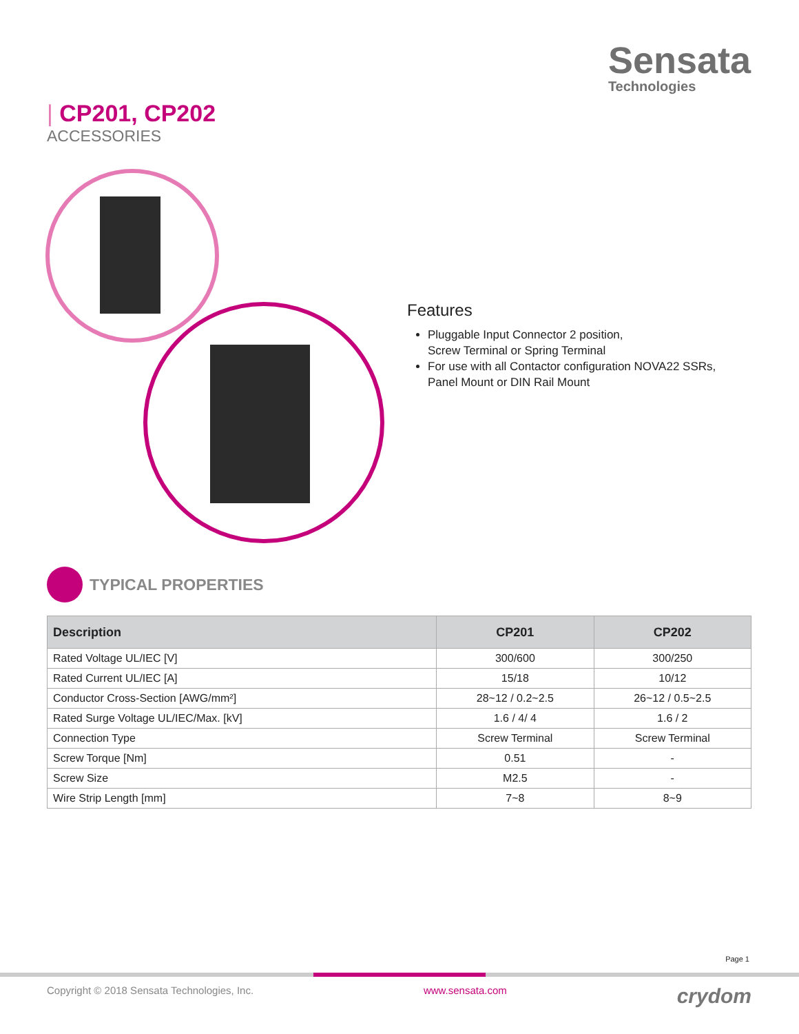Sensata
Technologies
| CP201, CP202
ACCESSORIES
Features
Pluggable Input Connector 2 position,
Screw Terminal or Spring Terminal
For use with all Contactor configuration NOVA22 SSRs,
Panel Mount or DIN Rail Mount
TYPICAL PROPERTIES
| Description | CP201 | CP202 |
| --- | --- | --- |
| Rated Voltage UL/IEC [V] | 300/600 | 300/250 |
| Rated Current UL/IEC [A] | 15/18 | 10/12 |
| Conductor Cross-Section [AWG/mm²] | 28~12 / 0.2~2.5 | 26~12 / 0.5~2.5 |
| Rated Surge Voltage UL/IEC/Max. [kV] | 1.6 / 4/ 4 | 1.6 / 2 |
| Connection Type | Screw Terminal | Screw Terminal |
| Screw Torque [Nm] | 0.51 | - |
| Screw Size | M2.5 | - |
| Wire Strip Length [mm] | 7~8 | 8~9 |
Page 1
Copyright © 2018 Sensata Technologies, Inc. www.sensata.com crydom